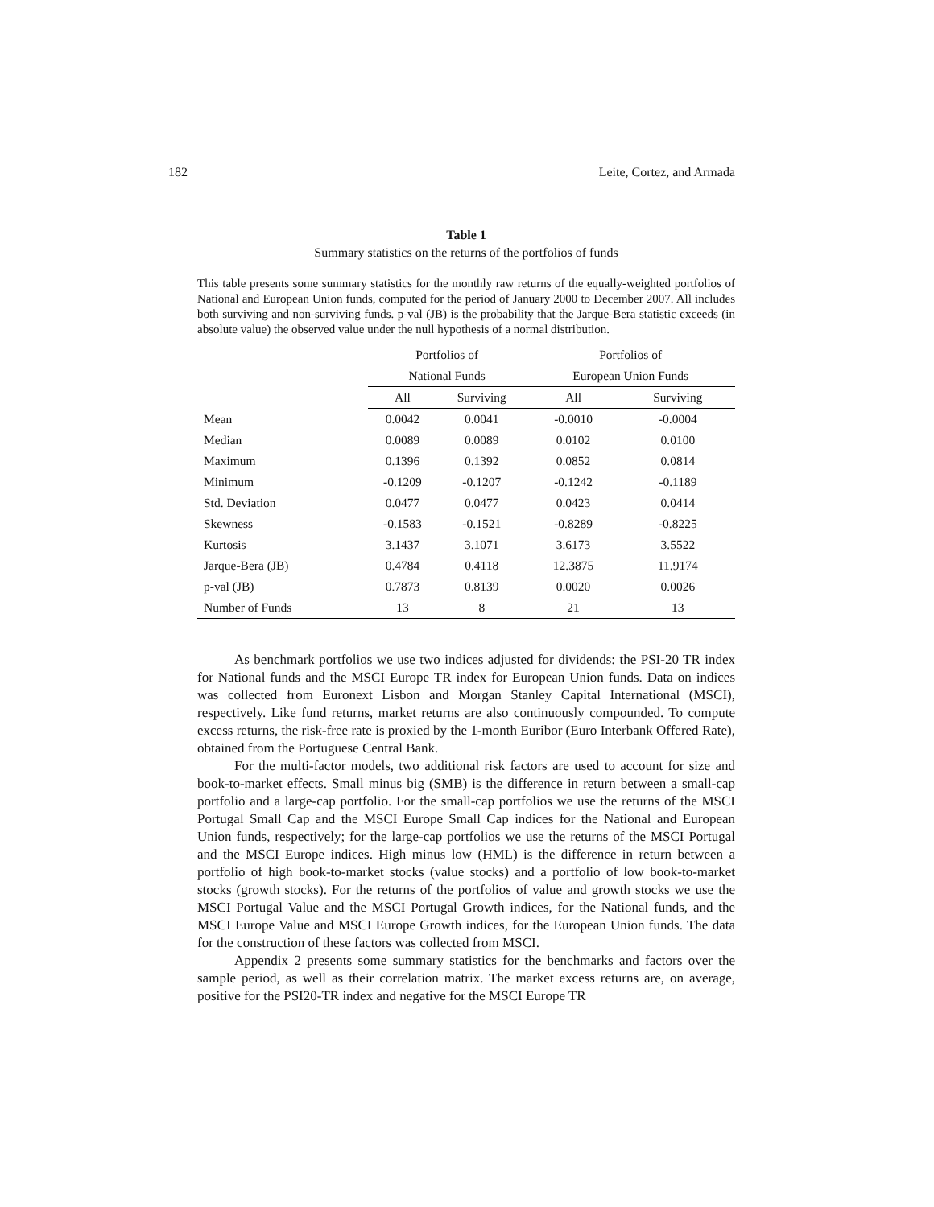182 Leite, Cortez, and Armada
Table 1
Summary statistics on the returns of the portfolios of funds
This table presents some summary statistics for the monthly raw returns of the equally-weighted portfolios of National and European Union funds, computed for the period of January 2000 to December 2007. All includes both surviving and non-surviving funds. p-val (JB) is the probability that the Jarque-Bera statistic exceeds (in absolute value) the observed value under the null hypothesis of a normal distribution.
| | Portfolios of | | Portfolios of | |
| --- | --- | --- | --- | --- |
| | National Funds | | European Union Funds | |
| | All | Surviving | All | Surviving |
| Mean | 0.0042 | 0.0041 | -0.0010 | -0.0004 |
| Median | 0.0089 | 0.0089 | 0.0102 | 0.0100 |
| Maximum | 0.1396 | 0.1392 | 0.0852 | 0.0814 |
| Minimum | -0.1209 | -0.1207 | -0.1242 | -0.1189 |
| Std. Deviation | 0.0477 | 0.0477 | 0.0423 | 0.0414 |
| Skewness | -0.1583 | -0.1521 | -0.8289 | -0.8225 |
| Kurtosis | 3.1437 | 3.1071 | 3.6173 | 3.5522 |
| Jarque-Bera (JB) | 0.4784 | 0.4118 | 12.3875 | 11.9174 |
| p-val (JB) | 0.7873 | 0.8139 | 0.0020 | 0.0026 |
| Number of Funds | 13 | 8 | 21 | 13 |
As benchmark portfolios we use two indices adjusted for dividends: the PSI-20 TR index for National funds and the MSCI Europe TR index for European Union funds. Data on indices was collected from Euronext Lisbon and Morgan Stanley Capital International (MSCI), respectively. Like fund returns, market returns are also continuously compounded. To compute excess returns, the risk-free rate is proxied by the 1-month Euribor (Euro Interbank Offered Rate), obtained from the Portuguese Central Bank.
For the multi-factor models, two additional risk factors are used to account for size and book-to-market effects. Small minus big (SMB) is the difference in return between a small-cap portfolio and a large-cap portfolio. For the small-cap portfolios we use the returns of the MSCI Portugal Small Cap and the MSCI Europe Small Cap indices for the National and European Union funds, respectively; for the large-cap portfolios we use the returns of the MSCI Portugal and the MSCI Europe indices. High minus low (HML) is the difference in return between a portfolio of high book-to-market stocks (value stocks) and a portfolio of low book-to-market stocks (growth stocks). For the returns of the portfolios of value and growth stocks we use the MSCI Portugal Value and the MSCI Portugal Growth indices, for the National funds, and the MSCI Europe Value and MSCI Europe Growth indices, for the European Union funds. The data for the construction of these factors was collected from MSCI.
Appendix 2 presents some summary statistics for the benchmarks and factors over the sample period, as well as their correlation matrix. The market excess returns are, on average, positive for the PSI20-TR index and negative for the MSCI Europe TR